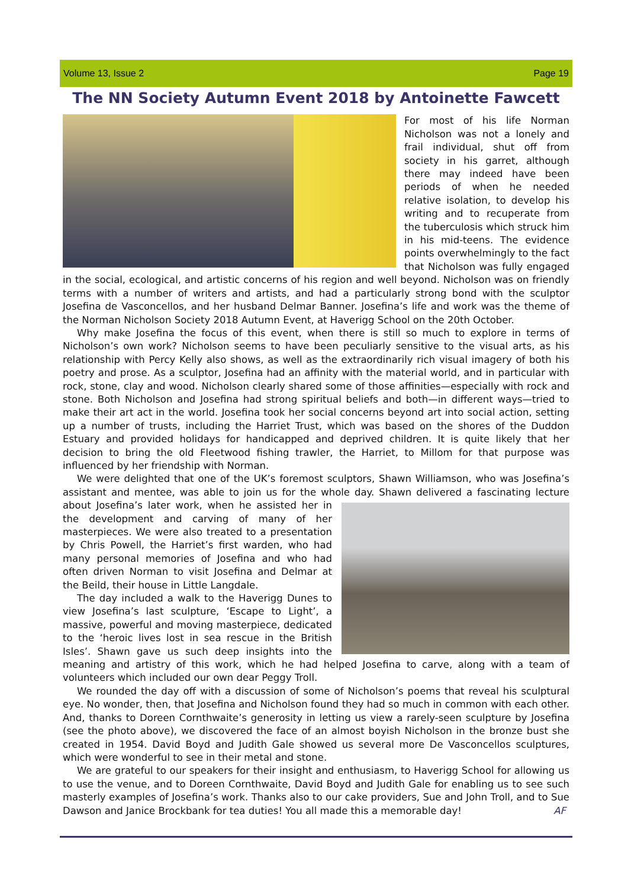Volume 13, Issue 2 Page 19
The NN Society Autumn Event 2018 by Antoinette Fawcett
For most of his life Norman Nicholson was not a lonely and frail individual, shut off from society in his garret, although there may indeed have been periods of when he needed relative isolation, to develop his writing and to recuperate from the tuberculosis which struck him in his mid-teens. The evidence points overwhelmingly to the fact that Nicholson was fully engaged in the social, ecological, and artistic concerns of his region and well beyond. Nicholson was on friendly terms with a number of writers and artists, and had a particularly strong bond with the sculptor Josefina de Vasconcellos, and her husband Delmar Banner. Josefina’s life and work was the theme of the Norman Nicholson Society 2018 Autumn Event, at Haverigg School on the 20th October.
Why make Josefina the focus of this event, when there is still so much to explore in terms of Nicholson’s own work? Nicholson seems to have been peculiarly sensitive to the visual arts, as his relationship with Percy Kelly also shows, as well as the extraordinarily rich visual imagery of both his poetry and prose. As a sculptor, Josefina had an affinity with the material world, and in particular with rock, stone, clay and wood. Nicholson clearly shared some of those affinities—especially with rock and stone. Both Nicholson and Josefina had strong spiritual beliefs and both—in different ways—tried to make their art act in the world. Josefina took her social concerns beyond art into social action, setting up a number of trusts, including the Harriet Trust, which was based on the shores of the Duddon Estuary and provided holidays for handicapped and deprived children. It is quite likely that her decision to bring the old Fleetwood fishing trawler, the Harriet, to Millom for that purpose was influenced by her friendship with Norman.
We were delighted that one of the UK’s foremost sculptors, Shawn Williamson, who was Josefina’s assistant and mentee, was able to join us for the whole day. Shawn delivered a fascinating lecture about Josefina’s later work, when he assisted her in the development and carving of many of her masterpieces. We were also treated to a presentation by Chris Powell, the Harriet’s first warden, who had many personal memories of Josefina and who had often driven Norman to visit Josefina and Delmar at the Beild, their house in Little Langdale.
The day included a walk to the Haverigg Dunes to view Josefina’s last sculpture, ‘Escape to Light’, a massive, powerful and moving masterpiece, dedicated to the ‘heroic lives lost in sea rescue in the British Isles’. Shawn gave us such deep insights into the meaning and artistry of this work, which he had helped Josefina to carve, along with a team of volunteers which included our own dear Peggy Troll.
We rounded the day off with a discussion of some of Nicholson’s poems that reveal his sculptural eye. No wonder, then, that Josefina and Nicholson found they had so much in common with each other. And, thanks to Doreen Cornthwaite’s generosity in letting us view a rarely-seen sculpture by Josefina (see the photo above), we discovered the face of an almost boyish Nicholson in the bronze bust she created in 1954. David Boyd and Judith Gale showed us several more De Vasconcellos sculptures, which were wonderful to see in their metal and stone.
We are grateful to our speakers for their insight and enthusiasm, to Haverigg School for allowing us to use the venue, and to Doreen Cornthwaite, David Boyd and Judith Gale for enabling us to see such masterly examples of Josefina’s work. Thanks also to our cake providers, Sue and John Troll, and to Sue Dawson and Janice Brockbank for tea duties! You all made this a memorable day! AF